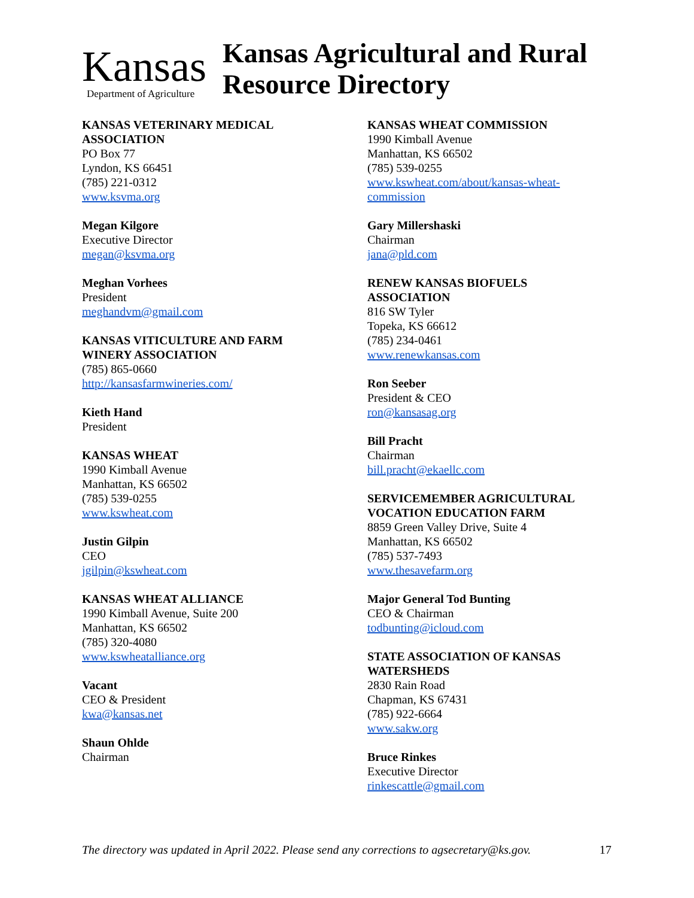Kansas
Department of Agriculture
Kansas Agricultural and Rural
Resource Directory
KANSAS VETERINARY MEDICAL
ASSOCIATION
PO Box 77
Lyndon, KS 66451
(785) 221-0312
www.ksvma.org
Megan Kilgore
Executive Director
megan@ksvma.org
Meghan Vorhees
President
meghandvm@gmail.com
KANSAS VITICULTURE AND FARM
WINERY ASSOCIATION
(785) 865-0660
http://kansasfarmwineries.com/
Kieth Hand
President
KANSAS WHEAT
1990 Kimball Avenue
Manhattan, KS 66502
(785) 539-0255
www.kswheat.com
Justin Gilpin
CEO
jgilpin@kswheat.com
KANSAS WHEAT ALLIANCE
1990 Kimball Avenue, Suite 200
Manhattan, KS 66502
(785) 320-4080
www.kswheatalliance.org
Vacant
CEO & President
kwa@kansas.net
Shaun Ohlde
Chairman
KANSAS WHEAT COMMISSION
1990 Kimball Avenue
Manhattan, KS 66502
(785) 539-0255
www.kswheat.com/about/kansas-wheat-
commission
Gary Millershaski
Chairman
jana@pld.com
RENEW KANSAS BIOFUELS
ASSOCIATION
816 SW Tyler
Topeka, KS 66612
(785) 234-0461
www.renewkansas.com
Ron Seeber
President & CEO
ron@kansasag.org
Bill Pracht
Chairman
bill.pracht@ekaellc.com
SERVICEMEMBER AGRICULTURAL
VOCATION EDUCATION FARM
8859 Green Valley Drive, Suite 4
Manhattan, KS 66502
(785) 537-7493
www.thesavefarm.org
Major General Tod Bunting
CEO & Chairman
todbunting@icloud.com
STATE ASSOCIATION OF KANSAS
WATERSHEDS
2830 Rain Road
Chapman, KS 67431
(785) 922-6664
www.sakw.org
Bruce Rinkes
Executive Director
rinkescattle@gmail.com
The directory was updated in April 2022. Please send any corrections to agsecretary@ks.gov. 17